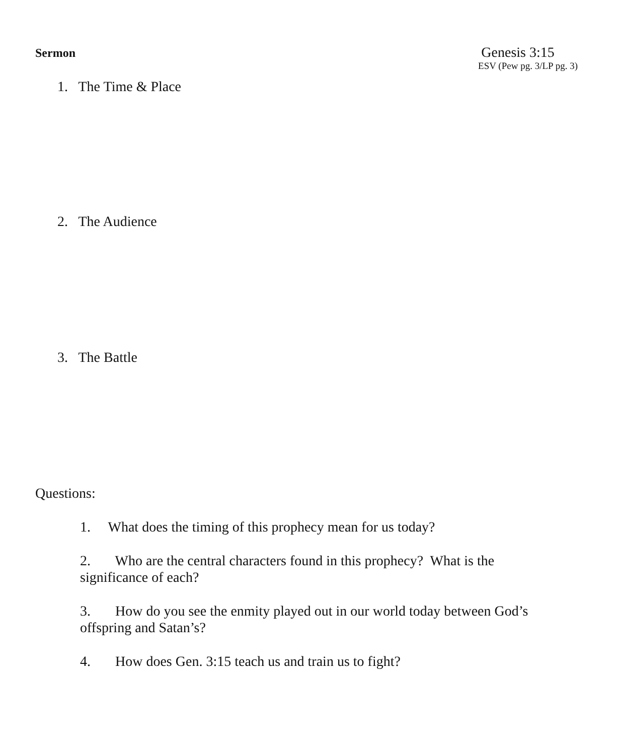Sermon
Genesis 3:15
ESV (Pew pg. 3/LP pg. 3)
1. The Time & Place
2. The Audience
3. The Battle
Questions:
1. What does the timing of this prophecy mean for us today?
2. Who are the central characters found in this prophecy? What is the significance of each?
3. How do you see the enmity played out in our world today between God’s offspring and Satan’s?
4. How does Gen. 3:15 teach us and train us to fight?